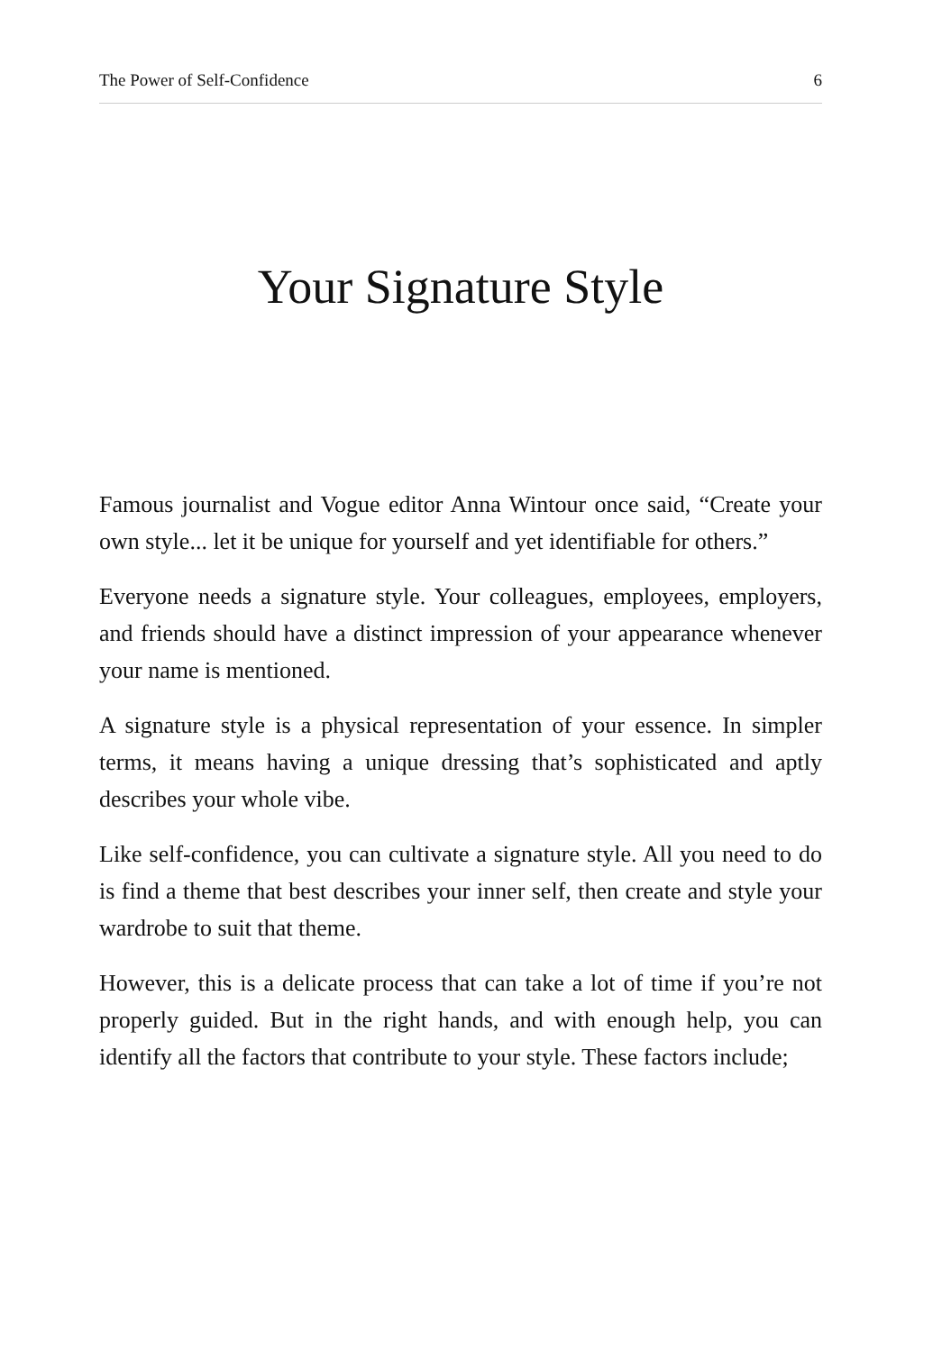The Power of Self-Confidence 6
Your Signature Style
Famous journalist and Vogue editor Anna Wintour once said, “Create your own style... let it be unique for yourself and yet identifiable for others.”
Everyone needs a signature style. Your colleagues, employees, employers, and friends should have a distinct impression of your appearance whenever your name is mentioned.
A signature style is a physical representation of your essence. In simpler terms, it means having a unique dressing that’s sophisticated and aptly describes your whole vibe.
Like self-confidence, you can cultivate a signature style. All you need to do is find a theme that best describes your inner self, then create and style your wardrobe to suit that theme.
However, this is a delicate process that can take a lot of time if you’re not properly guided. But in the right hands, and with enough help, you can identify all the factors that contribute to your style. These factors include;